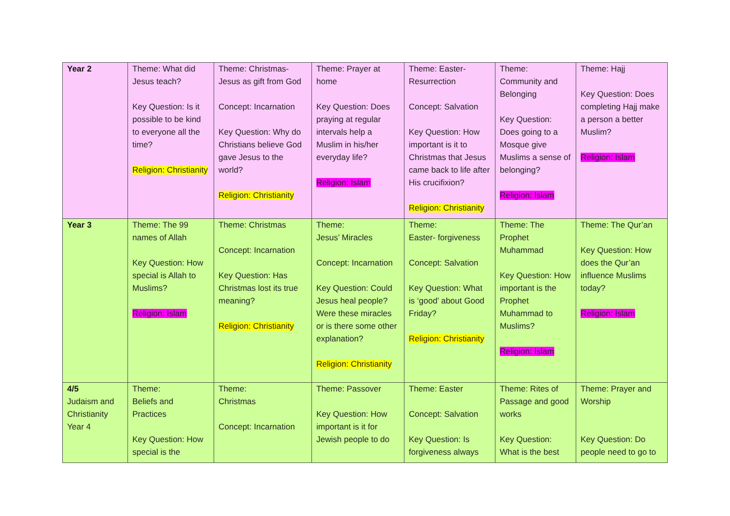| Year 2 | Theme: What did Jesus teach? Key Question: Is it possible to be kind to everyone all the time? Religion: Christianity | Theme: Christmas- Jesus as gift from God Concept: Incarnation Key Question: Why do Christians believe God gave Jesus to the world? Religion: Christianity | Theme: Prayer at home Key Question: Does praying at regular intervals help a Muslim in his/her everyday life? Religion: Islam | Theme: Easter- Resurrection Concept: Salvation Key Question: How important is it to Christmas that Jesus came back to life after His crucifixion? Religion: Christianity | Theme: Community and Belonging Key Question: Does going to a Mosque give Muslims a sense of belonging? Religion: Islam | Theme: Hajj Key Question: Does completing Hajj make a person a better Muslim? Religion: Islam |
| Year 3 | Theme: The 99 names of Allah Key Question: How special is Allah to Muslims? Religion: Islam | Theme: Christmas Concept: Incarnation Key Question: Has Christmas lost its true meaning? Religion: Christianity | Theme: Jesus’ Miracles Concept: Incarnation Key Question: Could Jesus heal people? Were these miracles or is there some other explanation? Religion: Christianity | Theme: Easter- forgiveness Concept: Salvation Key Question: What is ‘good’ about Good Friday? Religion: Christianity | Theme: The Prophet Muhammad Key Question: How important is the Prophet Muhammad to Muslims? Religion: Islam | Theme: The Qur’an Key Question: How does the Qur’an influence Muslims today? Religion: Islam |
| 4/5 Judaism and Christianity Year 4 | Theme: Beliefs and Practices Key Question: How special is the | Theme: Christmas Concept: Incarnation | Theme: Passover Key Question: How important is it for Jewish people to do | Theme: Easter Concept: Salvation Key Question: Is forgiveness always | Theme: Rites of Passage and good works Key Question: What is the best | Theme: Prayer and Worship Key Question: Do people need to go to |